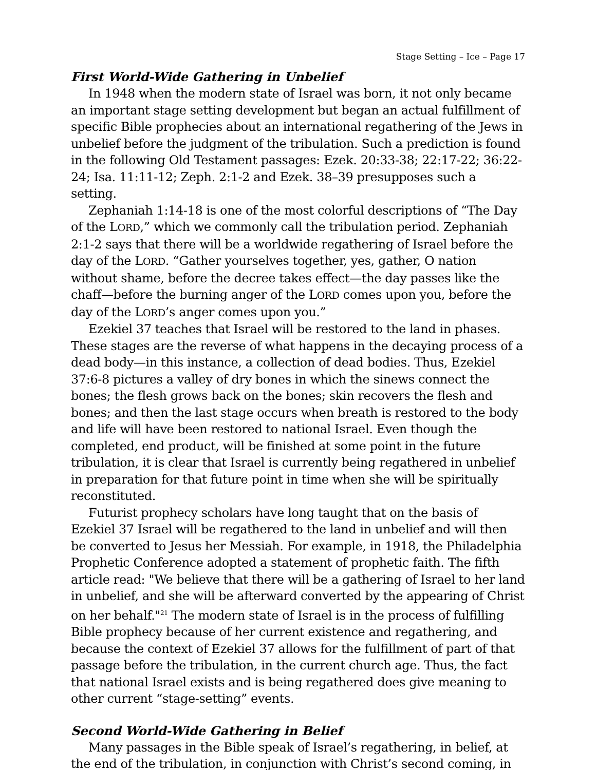Stage Setting – Ice – Page 17
First World-Wide Gathering in Unbelief
In 1948 when the modern state of Israel was born, it not only became an important stage setting development but began an actual fulfillment of specific Bible prophecies about an international regathering of the Jews in unbelief before the judgment of the tribulation. Such a prediction is found in the following Old Testament passages: Ezek. 20:33-38; 22:17-22; 36:22-24; Isa. 11:11-12; Zeph. 2:1-2 and Ezek. 38–39 presupposes such a setting.
Zephaniah 1:14-18 is one of the most colorful descriptions of “The Day of the LORD,” which we commonly call the tribulation period. Zephaniah 2:1-2 says that there will be a worldwide regathering of Israel before the day of the LORD. “Gather yourselves together, yes, gather, O nation without shame, before the decree takes effect—the day passes like the chaff—before the burning anger of the LORD comes upon you, before the day of the LORD’s anger comes upon you.”
Ezekiel 37 teaches that Israel will be restored to the land in phases. These stages are the reverse of what happens in the decaying process of a dead body—in this instance, a collection of dead bodies. Thus, Ezekiel 37:6-8 pictures a valley of dry bones in which the sinews connect the bones; the flesh grows back on the bones; skin recovers the flesh and bones; and then the last stage occurs when breath is restored to the body and life will have been restored to national Israel. Even though the completed, end product, will be finished at some point in the future tribulation, it is clear that Israel is currently being regathered in unbelief in preparation for that future point in time when she will be spiritually reconstituted.
Futurist prophecy scholars have long taught that on the basis of Ezekiel 37 Israel will be regathered to the land in unbelief and will then be converted to Jesus her Messiah. For example, in 1918, the Philadelphia Prophetic Conference adopted a statement of prophetic faith. The fifth article read: "We believe that there will be a gathering of Israel to her land in unbelief, and she will be afterward converted by the appearing of Christ on her behalf."<sup>21</sup> The modern state of Israel is in the process of fulfilling Bible prophecy because of her current existence and regathering, and because the context of Ezekiel 37 allows for the fulfillment of part of that passage before the tribulation, in the current church age. Thus, the fact that national Israel exists and is being regathered does give meaning to other current “stage-setting” events.
Second World-Wide Gathering in Belief
Many passages in the Bible speak of Israel’s regathering, in belief, at the end of the tribulation, in conjunction with Christ’s second coming, in